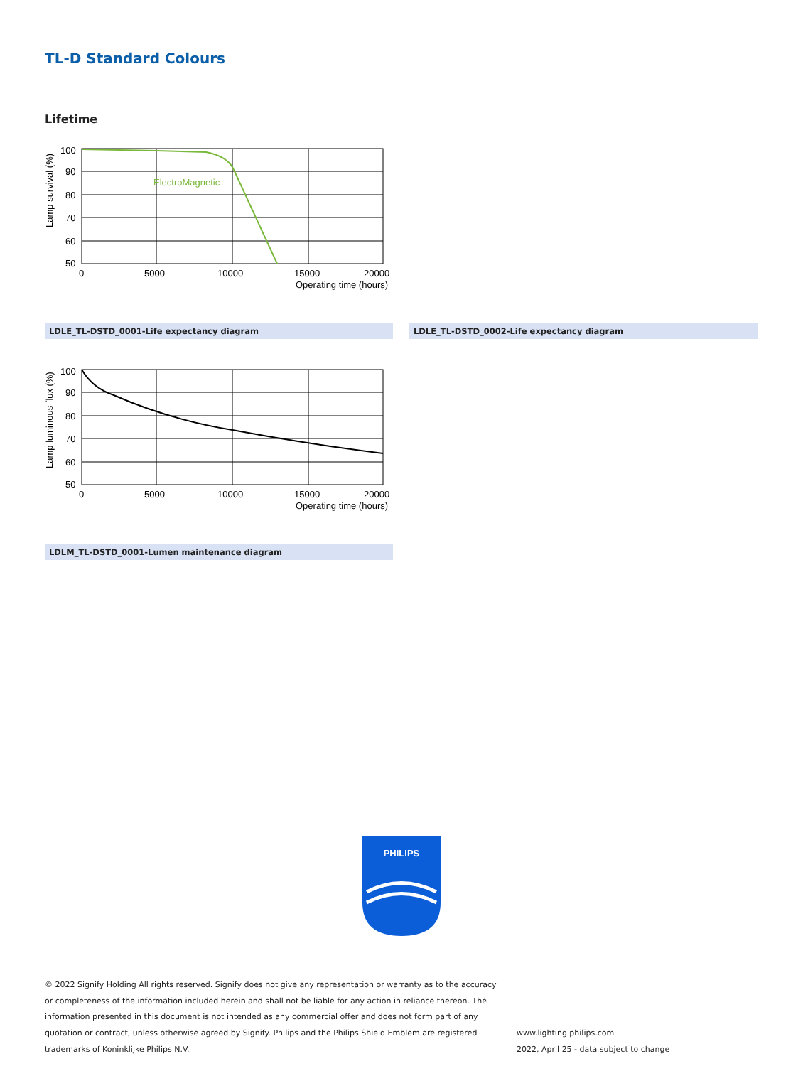TL-D Standard Colours
Lifetime
ElectroMagnetic
100
90
80
70
60
50
0
5000
10000
15000
20000
Operating time (hours)
Lamp survival (%)
LDLE_TL-DSTD_0001-Life expectancy diagram LDLE_TL-DSTD_0002-Life expectancy diagram
100
90
80
70
60
50
0
5000
10000
15000
20000
Operating time (hours)
Lamp luminous flux (%)
LDLM_TL-DSTD_0001-Lumen maintenance diagram
PHILIPS
© 2022 Signify Holding All rights reserved. Signify does not give any representation or warranty as to the accuracy or completeness of the information included herein and shall not be liable for any action in reliance thereon. The information presented in this document is not intended as any commercial offer and does not form part of any quotation or contract, unless otherwise agreed by Signify. Philips and the Philips Shield Emblem are registered trademarks of Koninklijke Philips N.V.
www.lighting.philips.com
2022, April 25 - data subject to change